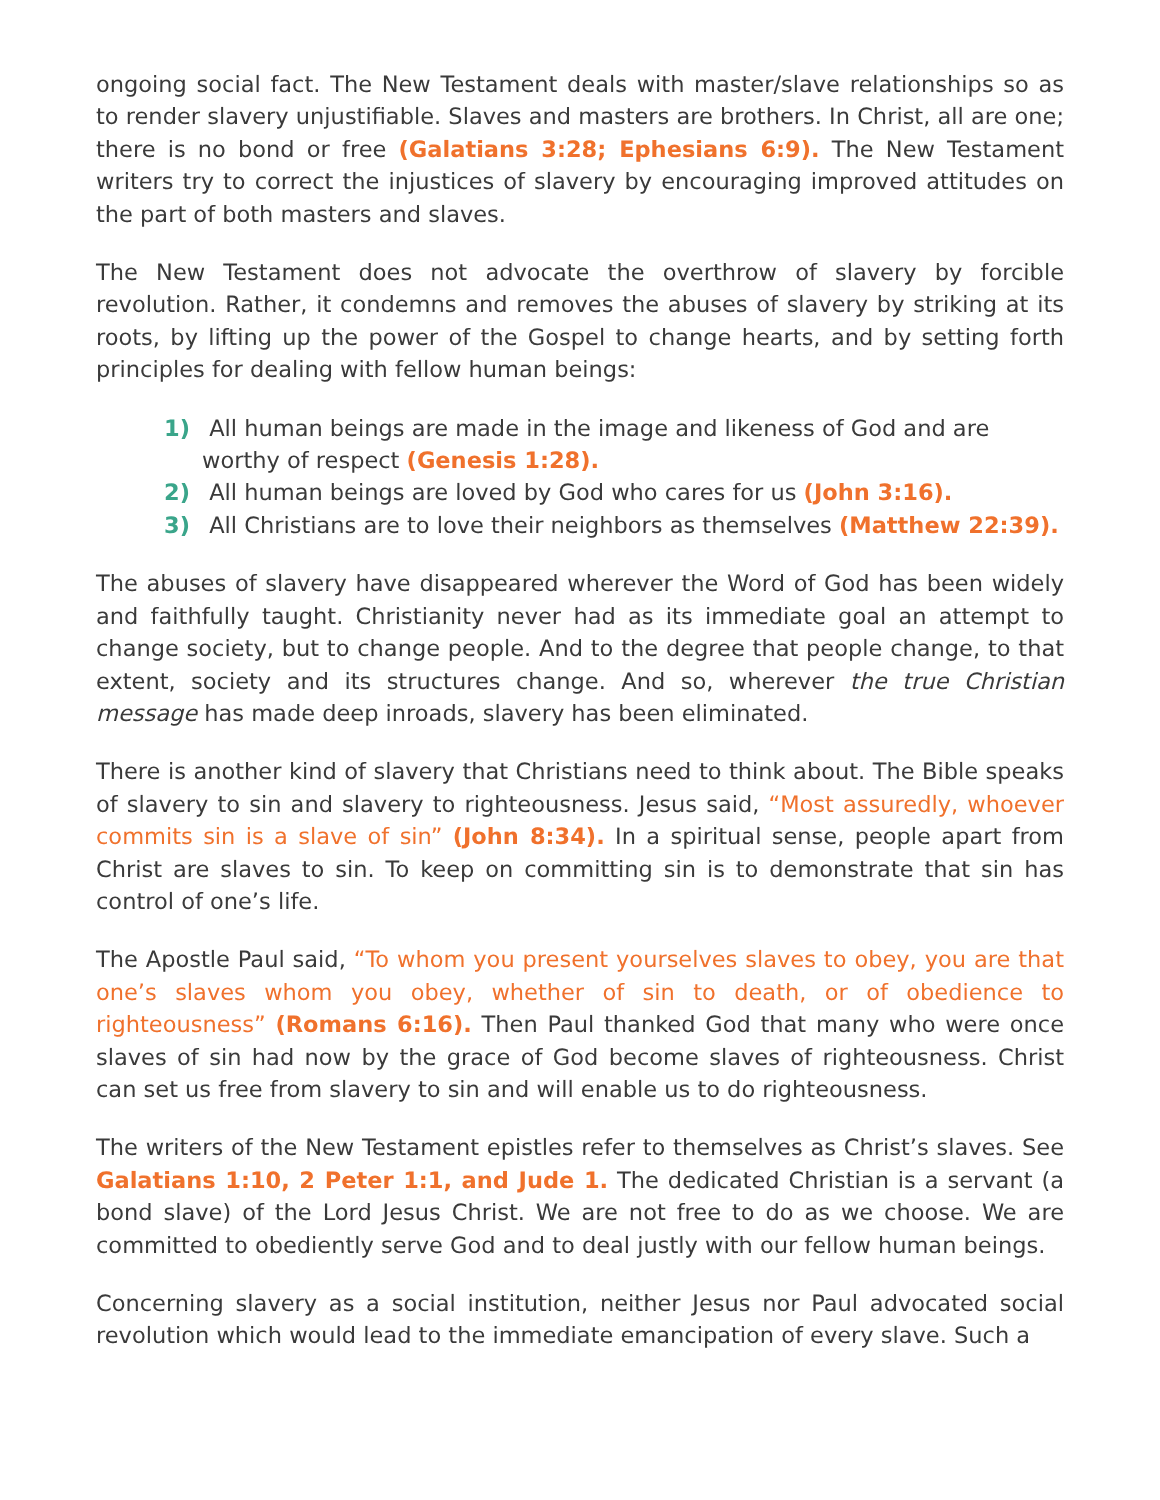ongoing social fact. The New Testament deals with master/slave relationships so as to render slavery unjustifiable. Slaves and masters are brothers. In Christ, all are one; there is no bond or free (Galatians 3:28; Ephesians 6:9). The New Testament writers try to correct the injustices of slavery by encouraging improved attitudes on the part of both masters and slaves.
The New Testament does not advocate the overthrow of slavery by forcible revolution. Rather, it condemns and removes the abuses of slavery by striking at its roots, by lifting up the power of the Gospel to change hearts, and by setting forth principles for dealing with fellow human beings:
1) All human beings are made in the image and likeness of God and are worthy of respect (Genesis 1:28).
2) All human beings are loved by God who cares for us (John 3:16).
3) All Christians are to love their neighbors as themselves (Matthew 22:39).
The abuses of slavery have disappeared wherever the Word of God has been widely and faithfully taught. Christianity never had as its immediate goal an attempt to change society, but to change people. And to the degree that people change, to that extent, society and its structures change. And so, wherever the true Christian message has made deep inroads, slavery has been eliminated.
There is another kind of slavery that Christians need to think about. The Bible speaks of slavery to sin and slavery to righteousness. Jesus said, “Most assuredly, whoever commits sin is a slave of sin” (John 8:34). In a spiritual sense, people apart from Christ are slaves to sin. To keep on committing sin is to demonstrate that sin has control of one’s life.
The Apostle Paul said, “To whom you present yourselves slaves to obey, you are that one’s slaves whom you obey, whether of sin to death, or of obedience to righteousness” (Romans 6:16). Then Paul thanked God that many who were once slaves of sin had now by the grace of God become slaves of righteousness. Christ can set us free from slavery to sin and will enable us to do righteousness.
The writers of the New Testament epistles refer to themselves as Christ’s slaves. See Galatians 1:10, 2 Peter 1:1, and Jude 1. The dedicated Christian is a servant (a bond slave) of the Lord Jesus Christ. We are not free to do as we choose. We are committed to obediently serve God and to deal justly with our fellow human beings.
Concerning slavery as a social institution, neither Jesus nor Paul advocated social revolution which would lead to the immediate emancipation of every slave. Such a